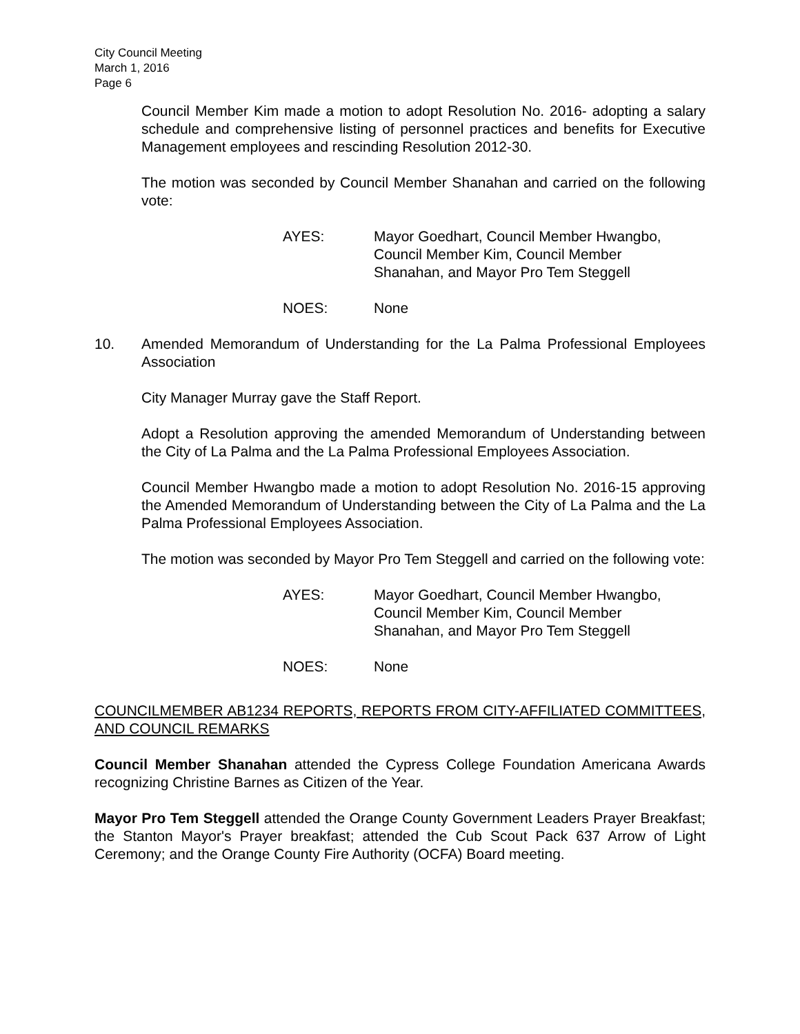City Council Meeting
March 1, 2016
Page 6
Council Member Kim made a motion to adopt Resolution No. 2016- adopting a salary schedule and comprehensive listing of personnel practices and benefits for Executive Management employees and rescinding Resolution 2012-30.
The motion was seconded by Council Member Shanahan and carried on the following vote:
AYES: Mayor Goedhart, Council Member Hwangbo,
Council Member Kim, Council Member
Shanahan, and Mayor Pro Tem Steggell
NOES: None
10. Amended Memorandum of Understanding for the La Palma Professional Employees Association
City Manager Murray gave the Staff Report.
Adopt a Resolution approving the amended Memorandum of Understanding between the City of La Palma and the La Palma Professional Employees Association.
Council Member Hwangbo made a motion to adopt Resolution No. 2016-15 approving the Amended Memorandum of Understanding between the City of La Palma and the La Palma Professional Employees Association.
The motion was seconded by Mayor Pro Tem Steggell and carried on the following vote:
AYES: Mayor Goedhart, Council Member Hwangbo,
Council Member Kim, Council Member
Shanahan, and Mayor Pro Tem Steggell
NOES: None
COUNCILMEMBER AB1234 REPORTS, REPORTS FROM CITY-AFFILIATED COMMITTEES, AND COUNCIL REMARKS
Council Member Shanahan attended the Cypress College Foundation Americana Awards recognizing Christine Barnes as Citizen of the Year.
Mayor Pro Tem Steggell attended the Orange County Government Leaders Prayer Breakfast; the Stanton Mayor's Prayer breakfast; attended the Cub Scout Pack 637 Arrow of Light Ceremony; and the Orange County Fire Authority (OCFA) Board meeting.